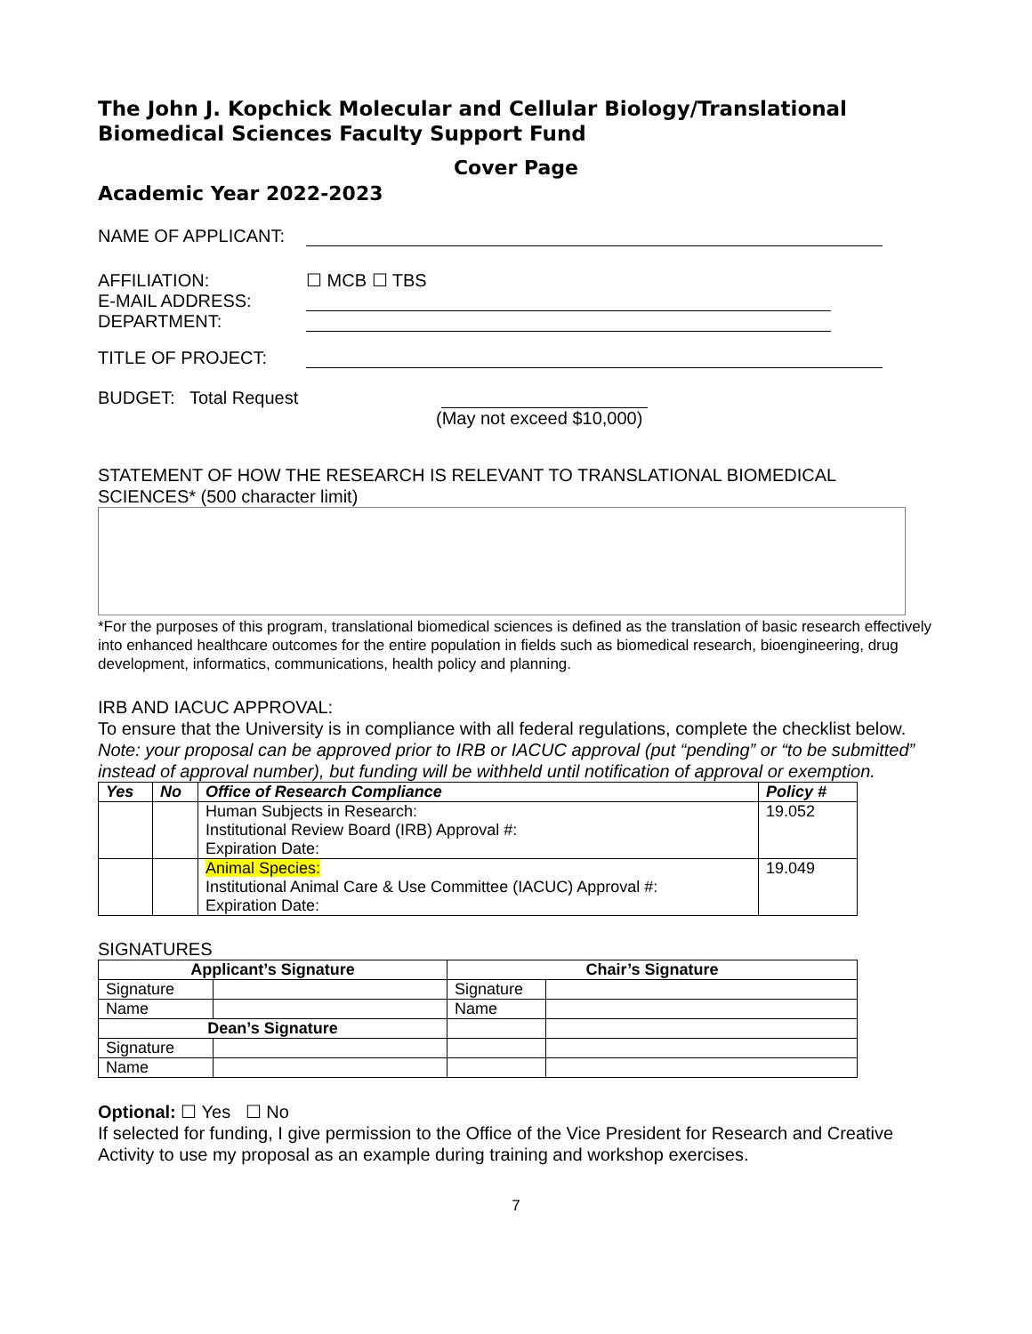The John J. Kopchick Molecular and Cellular Biology/Translational Biomedical Sciences Faculty Support Fund
Cover Page
Academic Year 2022-2023
NAME OF APPLICANT:
AFFILIATION: ☐ MCB ☐ TBS
E-MAIL ADDRESS:
DEPARTMENT:
TITLE OF PROJECT:
BUDGET: Total Request
(May not exceed $10,000)
STATEMENT OF HOW THE RESEARCH IS RELEVANT TO TRANSLATIONAL BIOMEDICAL SCIENCES* (500 character limit)
*For the purposes of this program, translational biomedical sciences is defined as the translation of basic research effectively into enhanced healthcare outcomes for the entire population in fields such as biomedical research, bioengineering, drug development, informatics, communications, health policy and planning.
IRB AND IACUC APPROVAL:
To ensure that the University is in compliance with all federal regulations, complete the checklist below. Note: your proposal can be approved prior to IRB or IACUC approval (put “pending” or “to be submitted” instead of approval number), but funding will be withheld until notification of approval or exemption.
| Yes | No | Office of Research Compliance | Policy # |
| --- | --- | --- | --- |
| | | Human Subjects in Research: Institutional Review Board (IRB) Approval #: Expiration Date: | 19.052 |
| | | Animal Species: Institutional Animal Care & Use Committee (IACUC) Approval #: Expiration Date: | 19.049 |
SIGNATURES
| Applicant’s Signature | | Chair’s Signature | |
| --- | --- | --- | --- |
| Signature | | Signature | |
| Name | | Name | |
| Dean’s Signature | | | |
| Signature | | | |
| Name | | | |
Optional: ☐ Yes ☐ No
If selected for funding, I give permission to the Office of the Vice President for Research and Creative Activity to use my proposal as an example during training and workshop exercises.
7